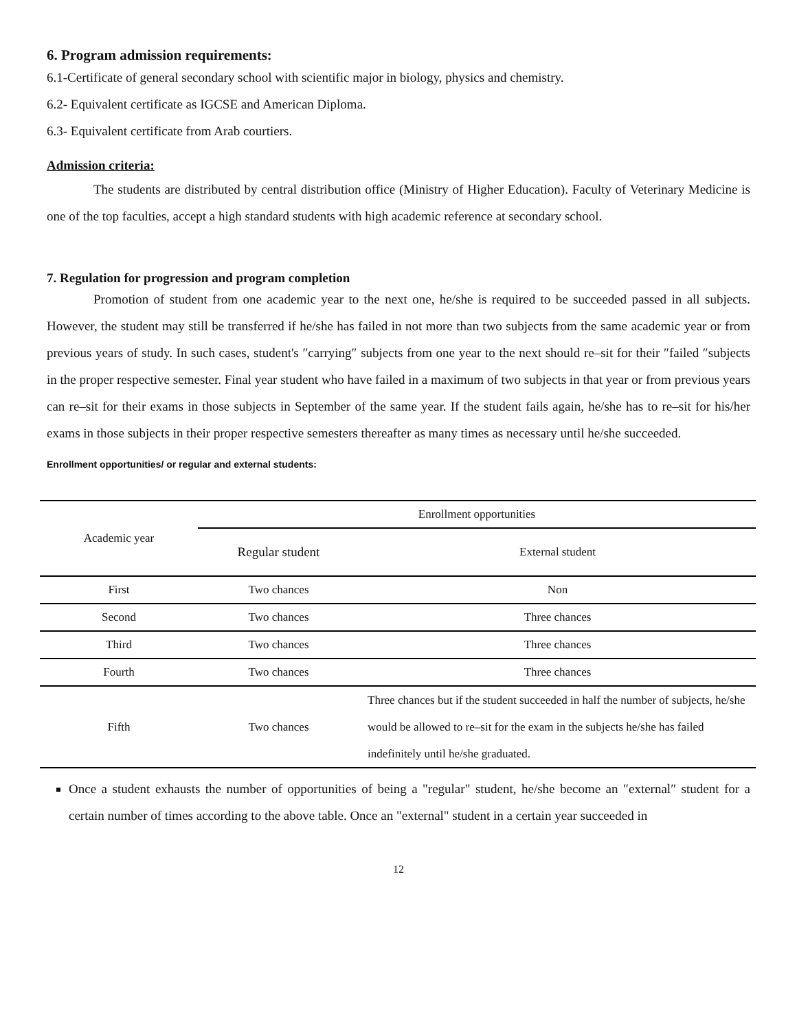6. Program admission requirements:
6.1-Certificate of general secondary school with scientific major in biology, physics and chemistry.
6.2- Equivalent certificate as IGCSE and American Diploma.
6.3- Equivalent certificate from Arab courtiers.
Admission criteria:
The students are distributed by central distribution office (Ministry of Higher Education). Faculty of Veterinary Medicine is one of the top faculties, accept a high standard students with high academic reference at secondary school.
7. Regulation for progression and program completion
Promotion of student from one academic year to the next one, he/she is required to be succeeded passed in all subjects. However, the student may still be transferred if he/she has failed in not more than two subjects from the same academic year or from previous years of study. In such cases, student's ″carrying″ subjects from one year to the next should re–sit for their ″failed ″subjects in the proper respective semester. Final year student who have failed in a maximum of two subjects in that year or from previous years can re–sit for their exams in those subjects in September of the same year. If the student fails again, he/she has to re–sit for his/her exams in those subjects in their proper respective semesters thereafter as many times as necessary until he/she succeeded.
Enrollment opportunities/ or regular and external students:
| Academic year | Enrollment opportunities | |
| --- | --- | --- |
| | Regular student | External student |
| First | Two chances | Non |
| Second | Two chances | Three chances |
| Third | Two chances | Three chances |
| Fourth | Two chances | Three chances |
| Fifth | Two chances | Three chances but if the student succeeded in half the number of subjects, he/she would be allowed to re–sit for the exam in the subjects he/she has failed indefinitely until he/she graduated. |
Once a student exhausts the number of opportunities of being a "regular" student, he/she become an ″external″ student for a certain number of times according to the above table. Once an "external" student in a certain year succeeded in
12